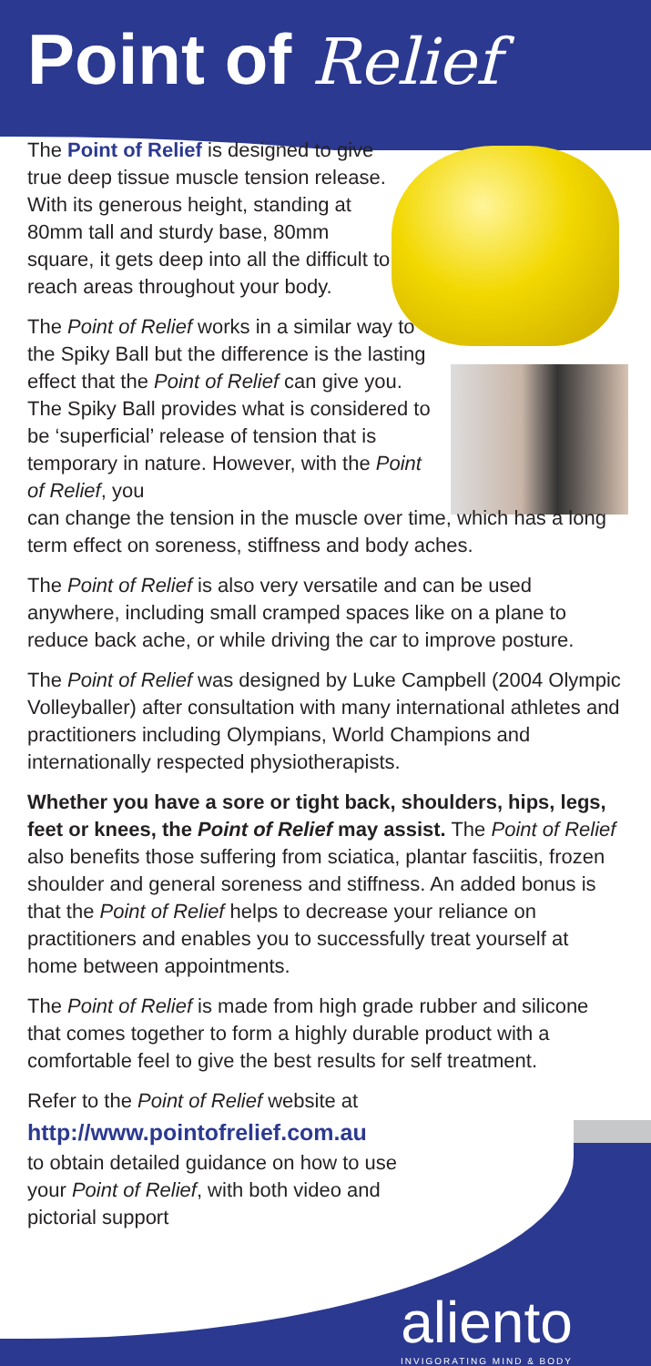Point of Relief
The Point of Relief is designed to give true deep tissue muscle tension release. With its generous height, standing at 80mm tall and sturdy base, 80mm square, it gets deep into all the difficult to reach areas throughout your body.
The Point of Relief works in a similar way to the Spiky Ball but the difference is the lasting effect that the Point of Relief can give you. The Spiky Ball provides what is considered to be ‘superficial’ release of tension that is temporary in nature. However, with the Point of Relief, you
can change the tension in the muscle over time, which has a long term effect on soreness, stiffness and body aches.
The Point of Relief is also very versatile and can be used anywhere, including small cramped spaces like on a plane to reduce back ache, or while driving the car to improve posture.
The Point of Relief was designed by Luke Campbell (2004 Olympic Volleyballer) after consultation with many international athletes and practitioners including Olympians, World Champions and internationally respected physiotherapists.
Whether you have a sore or tight back, shoulders, hips, legs, feet or knees, the Point of Relief may assist. The Point of Relief also benefits those suffering from sciatica, plantar fasciitis, frozen shoulder and general soreness and stiffness. An added bonus is that the Point of Relief helps to decrease your reliance on practitioners and enables you to successfully treat yourself at home between appointments.
The Point of Relief is made from high grade rubber and silicone that comes together to form a highly durable product with a comfortable feel to give the best results for self treatment.
Refer to the Point of Relief website at
http://www.pointofrelief.com.au
to obtain detailed guidance on how to use your Point of Relief, with both video and pictorial support
aliento
INVIGORATING MIND & BODY